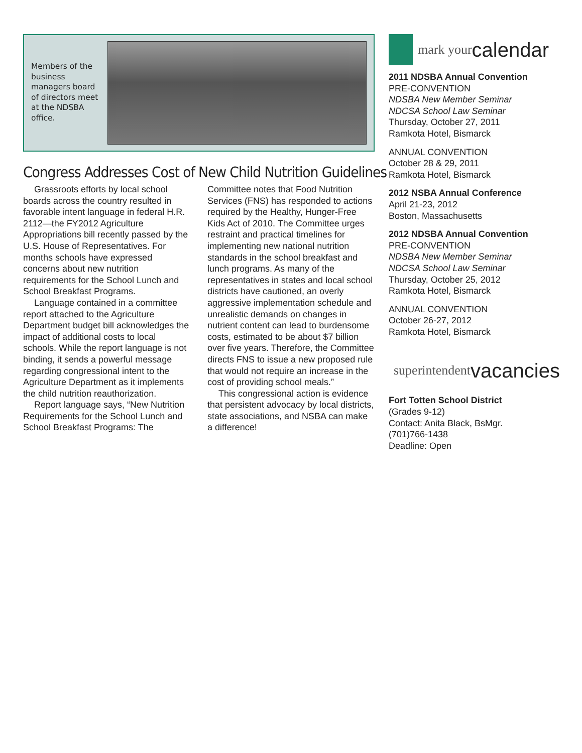Members of the business managers board of directors meet at the NDSBA office.
Congress Addresses Cost of New Child Nutrition Guidelines
Grassroots efforts by local school boards across the country resulted in favorable intent language in federal H.R. 2112—the FY2012 Agriculture Appropriations bill recently passed by the U.S. House of Representatives. For months schools have expressed concerns about new nutrition requirements for the School Lunch and School Breakfast Programs.
Language contained in a committee report attached to the Agriculture Department budget bill acknowledges the impact of additional costs to local schools. While the report language is not binding, it sends a powerful message regarding congressional intent to the Agriculture Department as it implements the child nutrition reauthorization.
Report language says, “New Nutrition Requirements for the School Lunch and School Breakfast Programs: The Committee notes that Food Nutrition Services (FNS) has responded to actions required by the Healthy, Hunger-Free Kids Act of 2010. The Committee urges restraint and practical timelines for implementing new national nutrition standards in the school breakfast and lunch programs. As many of the representatives in states and local school districts have cautioned, an overly aggressive implementation schedule and unrealistic demands on changes in nutrient content can lead to burdensome costs, estimated to be about $7 billion over five years. Therefore, the Committee directs FNS to issue a new proposed rule that would not require an increase in the cost of providing school meals.”
This congressional action is evidence that persistent advocacy by local districts, state associations, and NSBA can make a difference!
mark your calendar
2011 NDSBA Annual Convention
PRE-CONVENTION
NDSBA New Member Seminar
NDCSA School Law Seminar
Thursday, October 27, 2011
Ramkota Hotel, Bismarck
ANNUAL CONVENTION
October 28 & 29, 2011
Ramkota Hotel, Bismarck
2012 NSBA Annual Conference
April 21-23, 2012
Boston, Massachusetts
2012 NDSBA Annual Convention
PRE-CONVENTION
NDSBA New Member Seminar
NDCSA School Law Seminar
Thursday, October 25, 2012
Ramkota Hotel, Bismarck
ANNUAL CONVENTION
October 26-27, 2012
Ramkota Hotel, Bismarck
superintendent vacancies
Fort Totten School District
(Grades 9-12)
Contact: Anita Black, BsMgr.
(701)766-1438
Deadline: Open